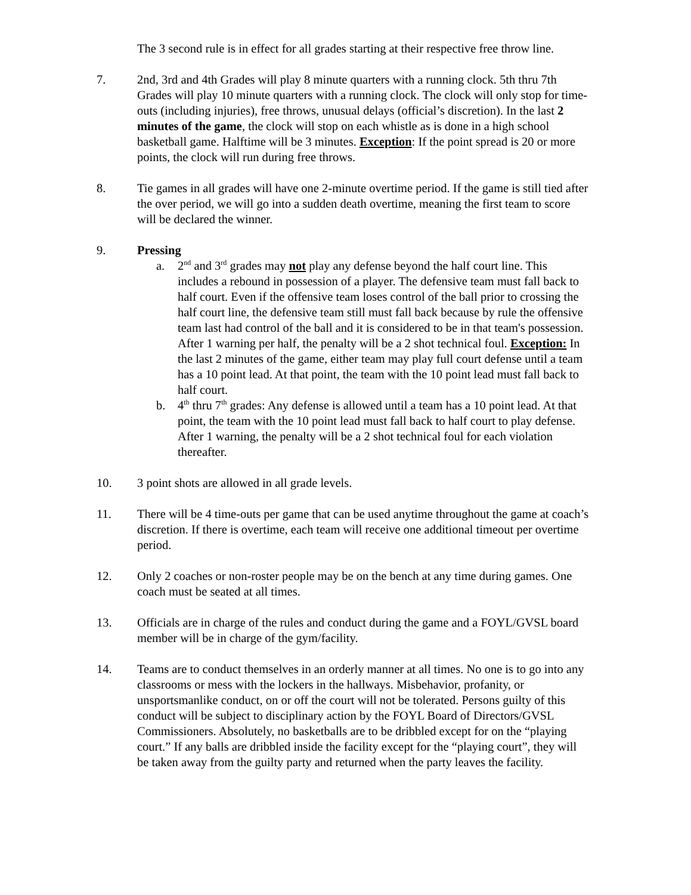The 3 second rule is in effect for all grades starting at their respective free throw line.
7. 2nd, 3rd and 4th Grades will play 8 minute quarters with a running clock. 5th thru 7th Grades will play 10 minute quarters with a running clock. The clock will only stop for time-outs (including injuries), free throws, unusual delays (official’s discretion). In the last 2 minutes of the game, the clock will stop on each whistle as is done in a high school basketball game. Halftime will be 3 minutes. Exception: If the point spread is 20 or more points, the clock will run during free throws.
8. Tie games in all grades will have one 2-minute overtime period. If the game is still tied after the over period, we will go into a sudden death overtime, meaning the first team to score will be declared the winner.
9. Pressing
a. 2<sup>nd</sup> and 3<sup>rd</sup> grades may not play any defense beyond the half court line. This includes a rebound in possession of a player. The defensive team must fall back to half court. Even if the offensive team loses control of the ball prior to crossing the half court line, the defensive team still must fall back because by rule the offensive team last had control of the ball and it is considered to be in that team's possession. After 1 warning per half, the penalty will be a 2 shot technical foul. Exception: In the last 2 minutes of the game, either team may play full court defense until a team has a 10 point lead. At that point, the team with the 10 point lead must fall back to half court.
b. 4<sup>th</sup> thru 7<sup>th</sup> grades: Any defense is allowed until a team has a 10 point lead. At that point, the team with the 10 point lead must fall back to half court to play defense. After 1 warning, the penalty will be a 2 shot technical foul for each violation thereafter.
10. 3 point shots are allowed in all grade levels.
11. There will be 4 time-outs per game that can be used anytime throughout the game at coach’s discretion. If there is overtime, each team will receive one additional timeout per overtime period.
12. Only 2 coaches or non-roster people may be on the bench at any time during games. One coach must be seated at all times.
13. Officials are in charge of the rules and conduct during the game and a FOYL/GVSL board member will be in charge of the gym/facility.
14. Teams are to conduct themselves in an orderly manner at all times. No one is to go into any classrooms or mess with the lockers in the hallways. Misbehavior, profanity, or unsportsmanlike conduct, on or off the court will not be tolerated. Persons guilty of this conduct will be subject to disciplinary action by the FOYL Board of Directors/GVSL Commissioners. Absolutely, no basketballs are to be dribbled except for on the “playing court.” If any balls are dribbled inside the facility except for the “playing court”, they will be taken away from the guilty party and returned when the party leaves the facility.